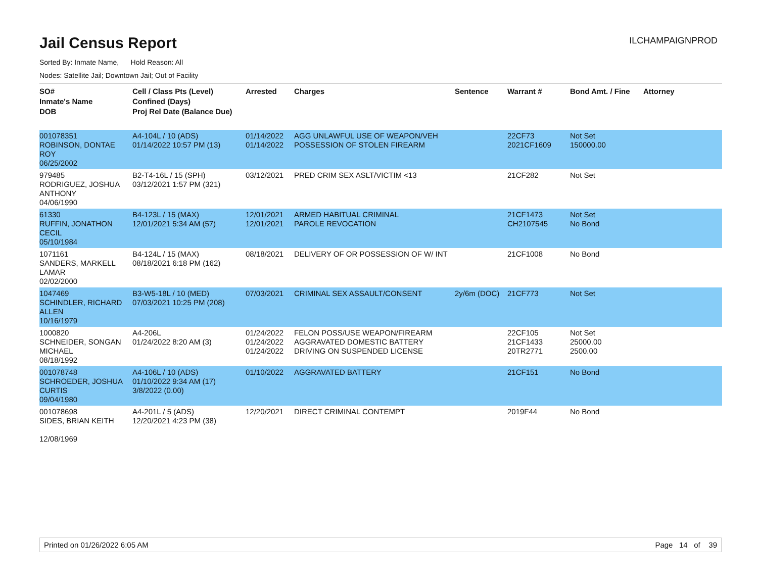Jail Census Report
ILCHAMPAIGNPROD
Sorted By: Inmate Name, Hold Reason: All
Nodes: Satellite Jail; Downtown Jail; Out of Facility
| SO# Inmate's Name DOB | Cell / Class Pts (Level) Confined (Days) Proj Rel Date (Balance Due) | Arrested | Charges | Sentence | Warrant # | Bond Amt. / Fine | Attorney |
| --- | --- | --- | --- | --- | --- | --- | --- |
| 001078351 ROBINSON, DONTAE ROY 06/25/2002 | A4-104L / 10 (ADS) 01/14/2022 10:57 PM (13) | 01/14/2022 01/14/2022 | AGG UNLAWFUL USE OF WEAPON/VEH POSSESSION OF STOLEN FIREARM | | 22CF73 2021CF1609 | Not Set 150000.00 | |
| 979485 RODRIGUEZ, JOSHUA ANTHONY 04/06/1990 | B2-T4-16L / 15 (SPH) 03/12/2021 1:57 PM (321) | 03/12/2021 | PRED CRIM SEX ASLT/VICTIM <13 | | 21CF282 | Not Set | |
| 61330 RUFFIN, JONATHON CECIL 05/10/1984 | B4-123L / 15 (MAX) 12/01/2021 5:34 AM (57) | 12/01/2021 12/01/2021 | ARMED HABITUAL CRIMINAL PAROLE REVOCATION | | 21CF1473 CH2107545 | Not Set No Bond | |
| 1071161 SANDERS, MARKELL LAMAR 02/02/2000 | B4-124L / 15 (MAX) 08/18/2021 6:18 PM (162) | 08/18/2021 | DELIVERY OF OR POSSESSION OF W/ INT | | 21CF1008 | No Bond | |
| 1047469 SCHINDLER, RICHARD ALLEN 10/16/1979 | B3-W5-18L / 10 (MED) 07/03/2021 10:25 PM (208) | 07/03/2021 | CRIMINAL SEX ASSAULT/CONSENT | 2y/6m (DOC) | 21CF773 | Not Set | |
| 1000820 SCHNEIDER, SONGAN MICHAEL 08/18/1992 | A4-206L 01/24/2022 8:20 AM (3) | 01/24/2022 01/24/2022 01/24/2022 | FELON POSS/USE WEAPON/FIREARM AGGRAVATED DOMESTIC BATTERY DRIVING ON SUSPENDED LICENSE | | 22CF105 21CF1433 20TR2771 | Not Set 25000.00 2500.00 | |
| 001078748 SCHROEDER, JOSHUA CURTIS 09/04/1980 | A4-106L / 10 (ADS) 01/10/2022 9:34 AM (17) 3/8/2022 (0.00) | 01/10/2022 | AGGRAVATED BATTERY | | 21CF151 | No Bond | |
| 001078698 SIDES, BRIAN KEITH 12/08/1969 | A4-201L / 5 (ADS) 12/20/2021 4:23 PM (38) | 12/20/2021 | DIRECT CRIMINAL CONTEMPT | | 2019F44 | No Bond | |
Printed on 01/26/2022 6:05 AM Page 14 of 39